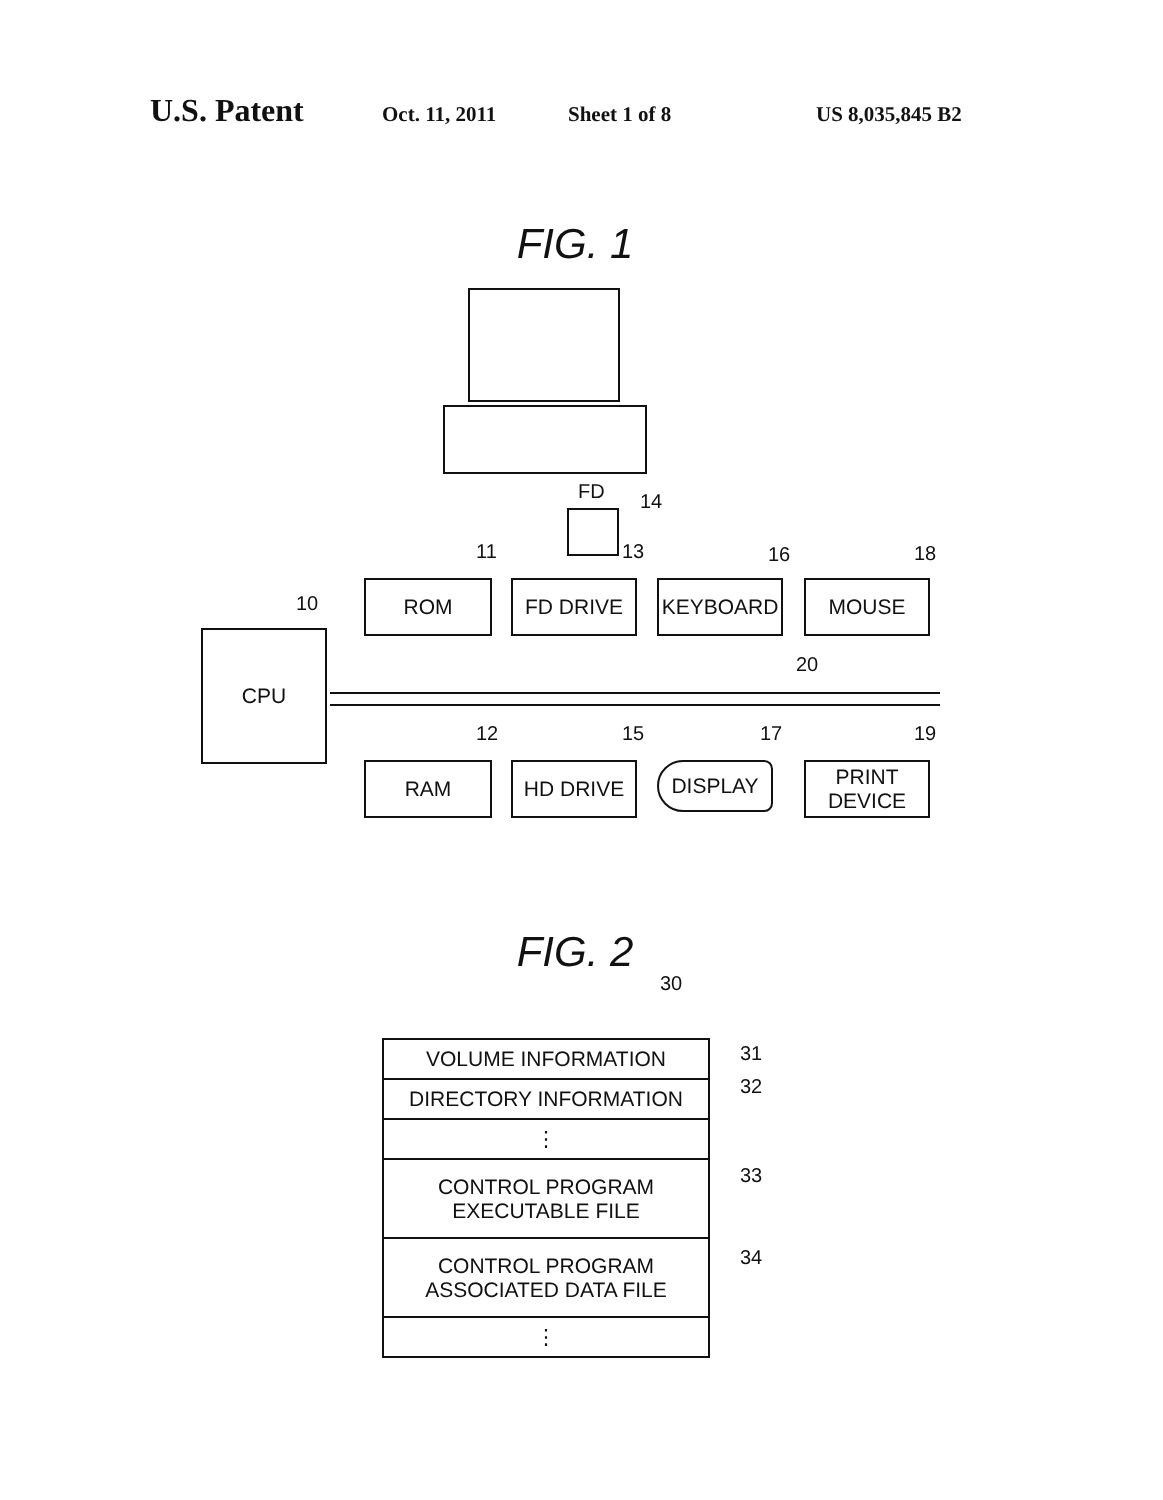U.S. Patent
Oct. 11, 2011 Sheet 1 of 8 US 8,035,845 B2
FIG. 1
FD 14
11 13 16 18
10
20
ROM FD DRIVE KEYBOARD MOUSE
CPU
12 15 17 19
RAM HD DRIVE DISPLAY
PRINT
DEVICE
FIG. 2
30
VOLUME INFORMATION
DIRECTORY INFORMATION
⋮
CONTROL PROGRAM
EXECUTABLE FILE
CONTROL PROGRAM
ASSOCIATED DATA FILE
⋮
31
32
33
34